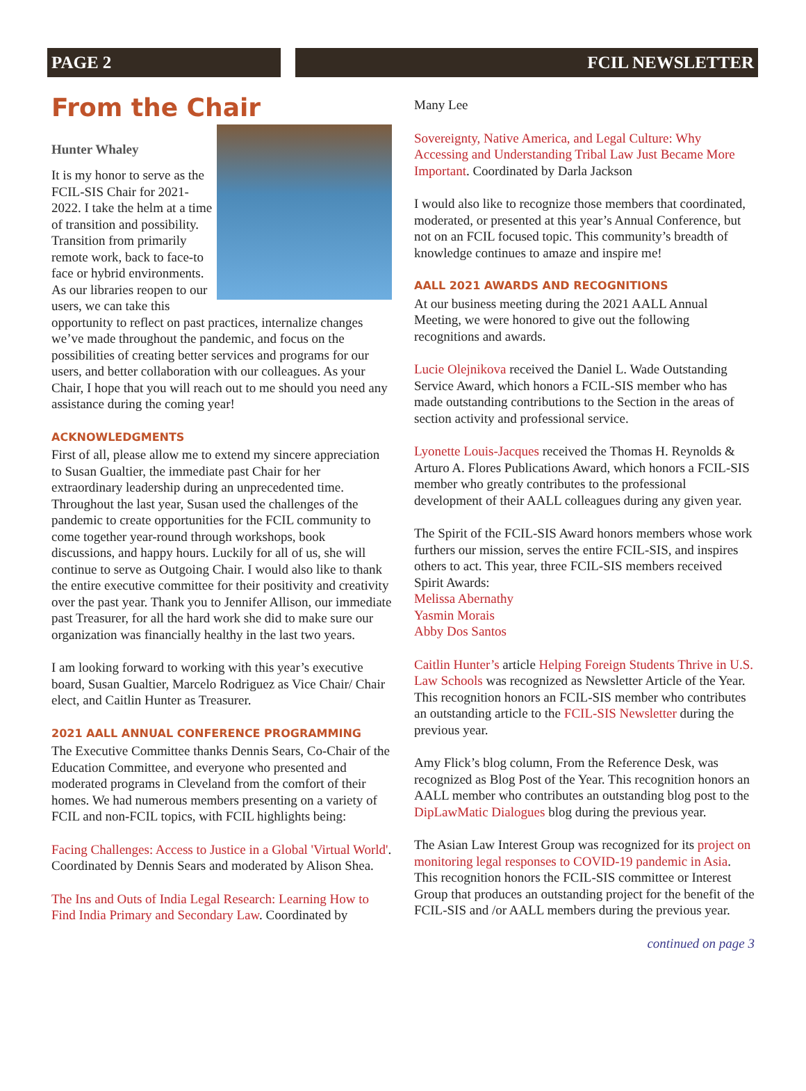PAGE 2 FCIL NEWSLETTER
From the Chair
Hunter Whaley
It is my honor to serve as the FCIL-SIS Chair for 2021-2022. I take the helm at a time of transition and possibility. Transition from primarily remote work, back to face-to face or hybrid environments. As our libraries reopen to our users, we can take this opportunity to reflect on past practices, internalize changes we’ve made throughout the pandemic, and focus on the possibilities of creating better services and programs for our users, and better collaboration with our colleagues. As your Chair, I hope that you will reach out to me should you need any assistance during the coming year!
ACKNOWLEDGMENTS
First of all, please allow me to extend my sincere appreciation to Susan Gualtier, the immediate past Chair for her extraordinary leadership during an unprecedented time. Throughout the last year, Susan used the challenges of the pandemic to create opportunities for the FCIL community to come together year-round through workshops, book discussions, and happy hours. Luckily for all of us, she will continue to serve as Outgoing Chair. I would also like to thank the entire executive committee for their positivity and creativity over the past year. Thank you to Jennifer Allison, our immediate past Treasurer, for all the hard work she did to make sure our organization was financially healthy in the last two years.
I am looking forward to working with this year’s executive board, Susan Gualtier, Marcelo Rodriguez as Vice Chair/ Chair elect, and Caitlin Hunter as Treasurer.
2021 AALL ANNUAL CONFERENCE PROGRAMMING
The Executive Committee thanks Dennis Sears, Co-Chair of the Education Committee, and everyone who presented and moderated programs in Cleveland from the comfort of their homes. We had numerous members presenting on a variety of FCIL and non-FCIL topics, with FCIL highlights being:
Facing Challenges: Access to Justice in a Global 'Virtual World'. Coordinated by Dennis Sears and moderated by Alison Shea.
The Ins and Outs of India Legal Research: Learning How to Find India Primary and Secondary Law. Coordinated by
Many Lee
Sovereignty, Native America, and Legal Culture: Why Accessing and Understanding Tribal Law Just Became More Important. Coordinated by Darla Jackson
I would also like to recognize those members that coordinated, moderated, or presented at this year’s Annual Conference, but not on an FCIL focused topic. This community’s breadth of knowledge continues to amaze and inspire me!
AALL 2021 AWARDS AND RECOGNITIONS
At our business meeting during the 2021 AALL Annual Meeting, we were honored to give out the following recognitions and awards.
Lucie Olejnikova received the Daniel L. Wade Outstanding Service Award, which honors a FCIL-SIS member who has made outstanding contributions to the Section in the areas of section activity and professional service.
Lyonette Louis-Jacques received the Thomas H. Reynolds & Arturo A. Flores Publications Award, which honors a FCIL-SIS member who greatly contributes to the professional development of their AALL colleagues during any given year.
The Spirit of the FCIL-SIS Award honors members whose work furthers our mission, serves the entire FCIL-SIS, and inspires others to act. This year, three FCIL-SIS members received Spirit Awards:
Melissa Abernathy
Yasmin Morais
Abby Dos Santos
Caitlin Hunter’s article Helping Foreign Students Thrive in U.S. Law Schools was recognized as Newsletter Article of the Year. This recognition honors an FCIL-SIS member who contributes an outstanding article to the FCIL-SIS Newsletter during the previous year.
Amy Flick’s blog column, From the Reference Desk, was recognized as Blog Post of the Year. This recognition honors an AALL member who contributes an outstanding blog post to the DipLawMatic Dialogues blog during the previous year.
The Asian Law Interest Group was recognized for its project on monitoring legal responses to COVID-19 pandemic in Asia. This recognition honors the FCIL-SIS committee or Interest Group that produces an outstanding project for the benefit of the FCIL-SIS and /or AALL members during the previous year.
continued on page 3